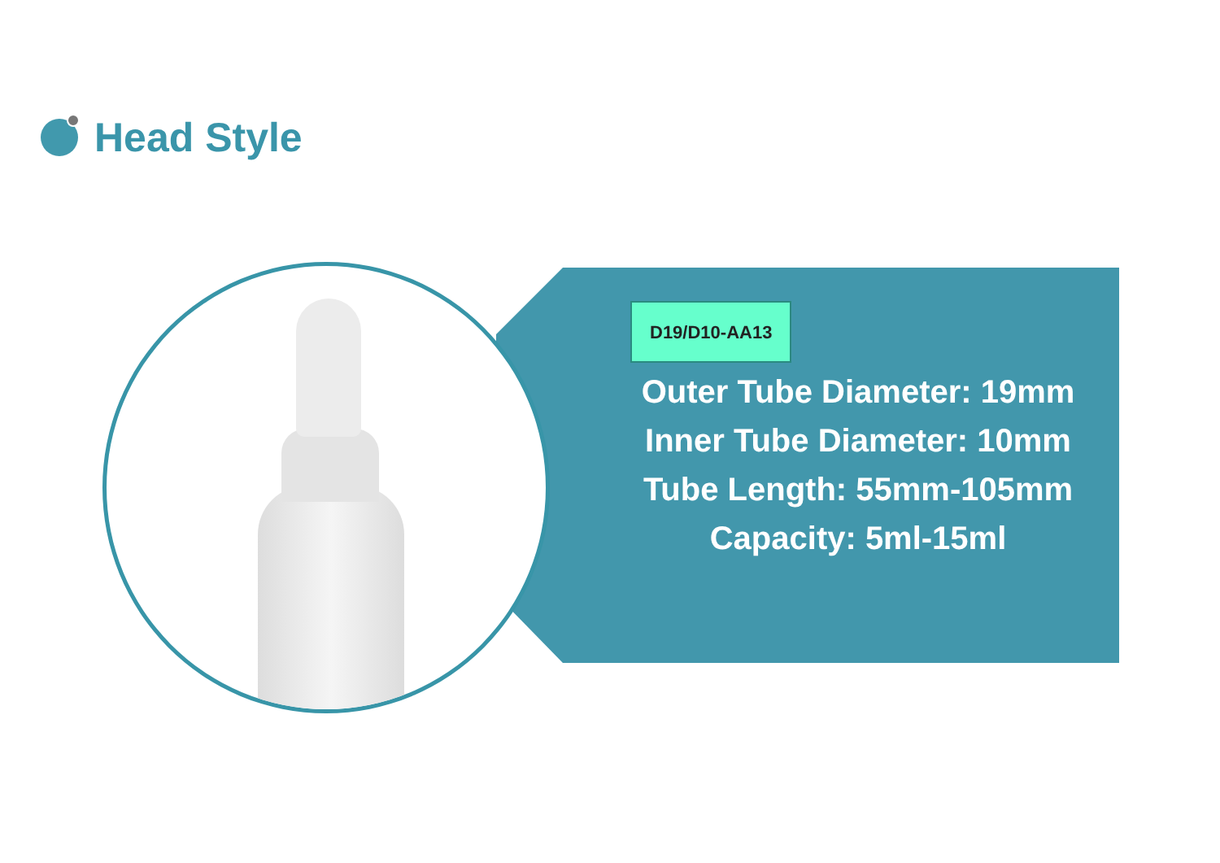Head Style
D19/D10-AA13
Outer Tube Diameter: 19mm
Inner Tube Diameter: 10mm
Tube Length: 55mm-105mm
Capacity: 5ml-15ml